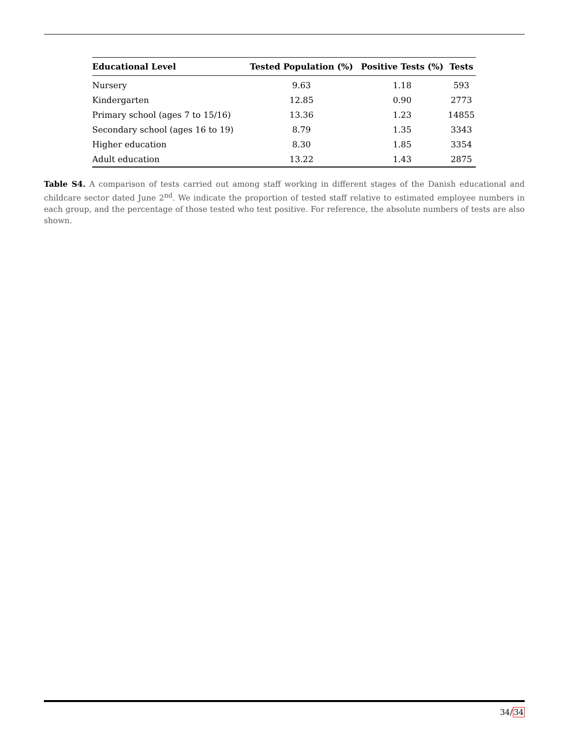| Educational Level | Tested Population (%) | Positive Tests (%) | Tests |
| --- | --- | --- | --- |
| Nursery | 9.63 | 1.18 | 593 |
| Kindergarten | 12.85 | 0.90 | 2773 |
| Primary school (ages 7 to 15/16) | 13.36 | 1.23 | 14855 |
| Secondary school (ages 16 to 19) | 8.79 | 1.35 | 3343 |
| Higher education | 8.30 | 1.85 | 3354 |
| Adult education | 13.22 | 1.43 | 2875 |
Table S4. A comparison of tests carried out among staff working in different stages of the Danish educational and childcare sector dated June 2<sup>nd</sup>. We indicate the proportion of tested staff relative to estimated employee numbers in each group, and the percentage of those tested who test positive. For reference, the absolute numbers of tests are also shown.
34/34